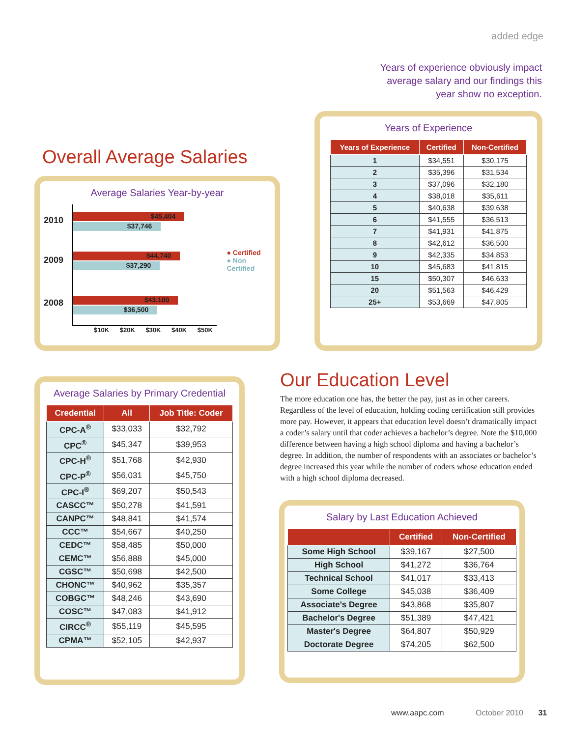added edge
Years of experience obviously impact average salary and our findings this year show no exception.
Overall Average Salaries
Average Salaries Year-by-year
2010
2009
2008
$45,404
$37,746
$44,740
$37,290
$43,100
$36,500
● Certified
● Non Certified
$10K $20K $30K $40K $50K
Years of Experience
| Years of Experience | Certified | Non-Certified |
| --- | --- | --- |
| 1 | $34,551 | $30,175 |
| 2 | $35,396 | $31,534 |
| 3 | $37,096 | $32,180 |
| 4 | $38,018 | $35,611 |
| 5 | $40,638 | $39,638 |
| 6 | $41,555 | $36,513 |
| 7 | $41,931 | $41,875 |
| 8 | $42,612 | $36,500 |
| 9 | $42,335 | $34,853 |
| 10 | $45,683 | $41,815 |
| 15 | $50,307 | $46,633 |
| 20 | $51,563 | $46,429 |
| 25+ | $53,669 | $47,805 |
Average Salaries by Primary Credential
| Credential | All | Job Title: Coder |
| --- | --- | --- |
| CPC-A<sup>®</sup> | $33,033 | $32,792 |
| CPC<sup>®</sup> | $45,347 | $39,953 |
| CPC-H<sup>®</sup> | $51,768 | $42,930 |
| CPC-P<sup>®</sup> | $56,031 | $45,750 |
| CPC-I<sup>®</sup> | $69,207 | $50,543 |
| CASCC™ | $50,278 | $41,591 |
| CANPC™ | $48,841 | $41,574 |
| CCC™ | $54,667 | $40,250 |
| CEDC™ | $58,485 | $50,000 |
| CEMC™ | $56,888 | $45,000 |
| CGSC™ | $50,698 | $42,500 |
| CHONC™ | $40,962 | $35,357 |
| COBGC™ | $48,246 | $43,690 |
| COSC™ | $47,083 | $41,912 |
| CIRCC<sup>®</sup> | $55,119 | $45,595 |
| CPMA™ | $52,105 | $42,937 |
Our Education Level
The more education one has, the better the pay, just as in other careers. Regardless of the level of education, holding coding certification still provides more pay. However, it appears that education level doesn’t dramatically impact a coder’s salary until that coder achieves a bachelor’s degree. Note the $10,000 difference between having a high school diploma and having a bachelor’s degree. In addition, the number of respondents with an associates or bachelor’s degree increased this year while the number of coders whose education ended with a high school diploma decreased.
Salary by Last Education Achieved
| | Certified | Non-Certified |
| --- | --- | --- |
| Some High School | $39,167 | $27,500 |
| High School | $41,272 | $36,764 |
| Technical School | $41,017 | $33,413 |
| Some College | $45,038 | $36,409 |
| Associate's Degree | $43,868 | $35,807 |
| Bachelor's Degree | $51,389 | $47,421 |
| Master's Degree | $64,807 | $50,929 |
| Doctorate Degree | $74,205 | $62,500 |
www.aapc.com October 2010 31